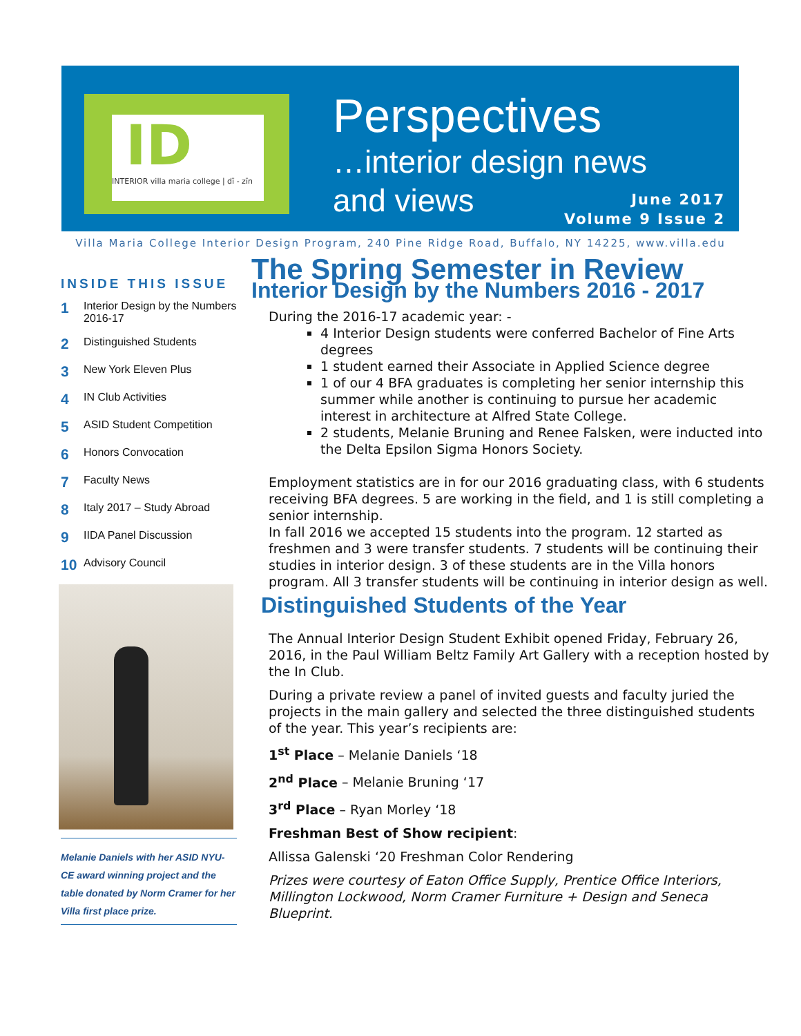ID
INTERIOR villa maria college | dī - zīn
Perspectives
…interior design news
and views
June 2017
Volume 9 Issue 2
Villa Maria College Interior Design Program, 240 Pine Ridge Road, Buffalo, NY 14225, www.villa.edu
INSIDE THIS ISSUE
1 Interior Design by the Numbers 2016-17
2 Distinguished Students
3 New York Eleven Plus
4 IN Club Activities
5 ASID Student Competition
6 Honors Convocation
7 Faculty News
8 Italy 2017 – Study Abroad
9 IIDA Panel Discussion
10 Advisory Council
Melanie Daniels with her ASID NYU-CE award winning project and the table donated by Norm Cramer for her Villa first place prize.
The Spring Semester in Review
Interior Design by the Numbers 2016 - 2017
During the 2016-17 academic year: -
4 Interior Design students were conferred Bachelor of Fine Arts degrees
1 student earned their Associate in Applied Science degree
1 of our 4 BFA graduates is completing her senior internship this summer while another is continuing to pursue her academic interest in architecture at Alfred State College.
2 students, Melanie Bruning and Renee Falsken, were inducted into the Delta Epsilon Sigma Honors Society.
Employment statistics are in for our 2016 graduating class, with 6 students receiving BFA degrees. 5 are working in the field, and 1 is still completing a senior internship.
In fall 2016 we accepted 15 students into the program. 12 started as freshmen and 3 were transfer students. 7 students will be continuing their studies in interior design. 3 of these students are in the Villa honors program. All 3 transfer students will be continuing in interior design as well.
Distinguished Students of the Year
The Annual Interior Design Student Exhibit opened Friday, February 26, 2016, in the Paul William Beltz Family Art Gallery with a reception hosted by the In Club.
During a private review a panel of invited guests and faculty juried the projects in the main gallery and selected the three distinguished students of the year. This year’s recipients are:
1<sup>st</sup> Place – Melanie Daniels ‘18
2<sup>nd</sup> Place – Melanie Bruning ‘17
3<sup>rd</sup> Place – Ryan Morley ‘18
Freshman Best of Show recipient:
Allissa Galenski ‘20 Freshman Color Rendering
Prizes were courtesy of Eaton Office Supply, Prentice Office Interiors, Millington Lockwood, Norm Cramer Furniture + Design and Seneca Blueprint.